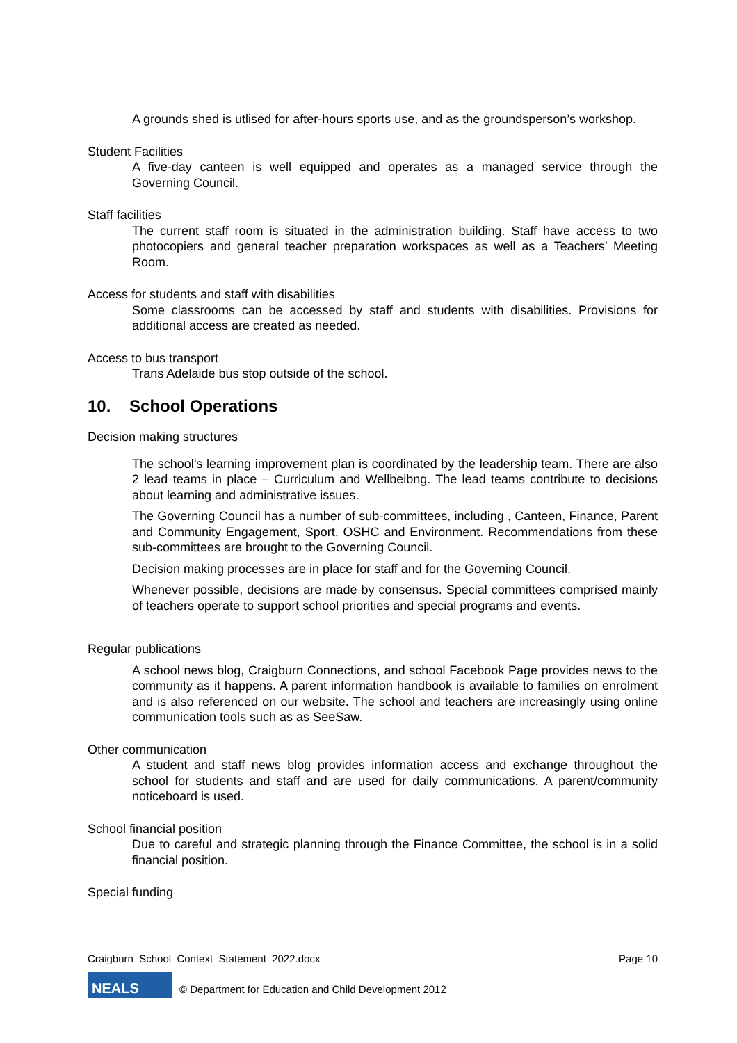A grounds shed is utlised for after-hours sports use, and as the groundsperson’s workshop.
Student Facilities
A five-day canteen is well equipped and operates as a managed service through the Governing Council.
Staff facilities
The current staff room is situated in the administration building. Staff have access to two photocopiers and general teacher preparation workspaces as well as a Teachers’ Meeting Room.
Access for students and staff with disabilities
Some classrooms can be accessed by staff and students with disabilities. Provisions for additional access are created as needed.
Access to bus transport
Trans Adelaide bus stop outside of the school.
10. School Operations
Decision making structures
The school’s learning improvement plan is coordinated by the leadership team. There are also 2 lead teams in place – Curriculum and Wellbeibng. The lead teams contribute to decisions about learning and administrative issues.
The Governing Council has a number of sub-committees, including , Canteen, Finance, Parent and Community Engagement, Sport, OSHC and Environment. Recommendations from these sub-committees are brought to the Governing Council.
Decision making processes are in place for staff and for the Governing Council.
Whenever possible, decisions are made by consensus. Special committees comprised mainly of teachers operate to support school priorities and special programs and events.
Regular publications
A school news blog, Craigburn Connections, and school Facebook Page provides news to the community as it happens. A parent information handbook is available to families on enrolment and is also referenced on our website. The school and teachers are increasingly using online communication tools such as as SeeSaw.
Other communication
A student and staff news blog provides information access and exchange throughout the school for students and staff and are used for daily communications. A parent/community noticeboard is used.
School financial position
Due to careful and strategic planning through the Finance Committee, the school is in a solid financial position.
Special funding
Craigburn_School_Context_Statement_2022.docx Page 10
NEALS
© Department for Education and Child Development 2012